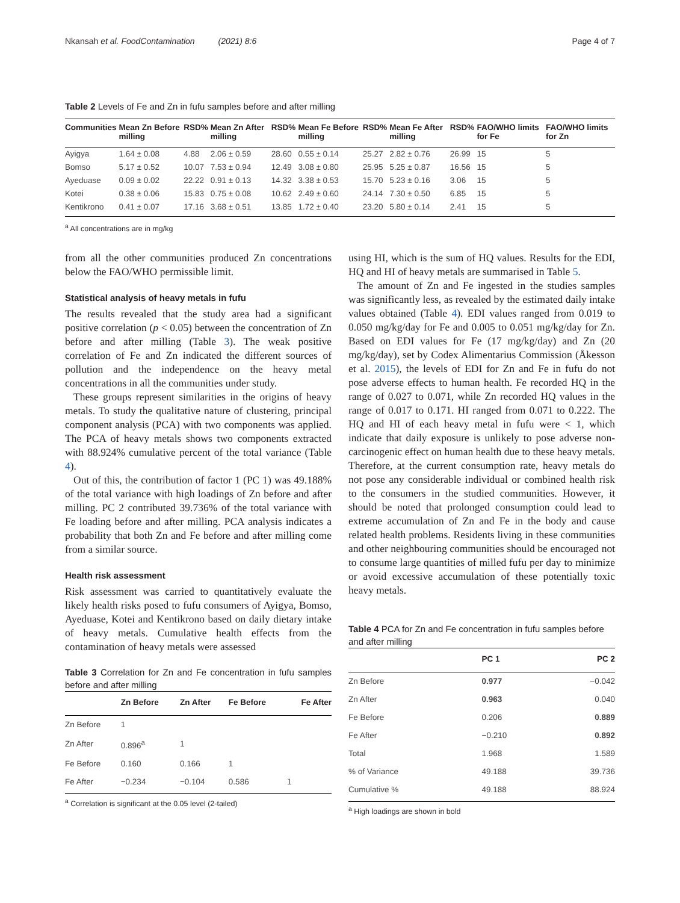Nkansah et al. FoodContamination (2021) 8:6 Page 4 of 7
Table 2 Levels of Fe and Zn in fufu samples before and after milling
| Communities | Mean Zn Before milling | RSD% | Mean Zn After milling | RSD% | Mean Fe Before milling | RSD% | Mean Fe After milling | RSD% | FAO/WHO limits for Fe | FAO/WHO limits for Zn |
| --- | --- | --- | --- | --- | --- | --- | --- | --- | --- | --- |
| Ayigya | 1.64 ± 0.08 | 4.88 | 2.06 ± 0.59 | 28.60 | 0.55 ± 0.14 | 25.27 | 2.82 ± 0.76 | 26.99 | 15 | 5 |
| Bomso | 5.17 ± 0.52 | 10.07 | 7.53 ± 0.94 | 12.49 | 3.08 ± 0.80 | 25.95 | 5.25 ± 0.87 | 16.56 | 15 | 5 |
| Ayeduase | 0.09 ± 0.02 | 22.22 | 0.91 ± 0.13 | 14.32 | 3.38 ± 0.53 | 15.70 | 5.23 ± 0.16 | 3.06 | 15 | 5 |
| Kotei | 0.38 ± 0.06 | 15.83 | 0.75 ± 0.08 | 10.62 | 2.49 ± 0.60 | 24.14 | 7.30 ± 0.50 | 6.85 | 15 | 5 |
| Kentikrono | 0.41 ± 0.07 | 17.16 | 3.68 ± 0.51 | 13.85 | 1.72 ± 0.40 | 23.20 | 5.80 ± 0.14 | 2.41 | 15 | 5 |
<sup>a</sup> All concentrations are in mg/kg
from all the other communities produced Zn concentrations below the FAO/WHO permissible limit.
Statistical analysis of heavy metals in fufu
The results revealed that the study area had a significant positive correlation (p < 0.05) between the concentration of Zn before and after milling (Table 3). The weak positive correlation of Fe and Zn indicated the different sources of pollution and the independence on the heavy metal concentrations in all the communities under study.
These groups represent similarities in the origins of heavy metals. To study the qualitative nature of clustering, principal component analysis (PCA) with two components was applied. The PCA of heavy metals shows two components extracted with 88.924% cumulative percent of the total variance (Table 4).
Out of this, the contribution of factor 1 (PC 1) was 49.188% of the total variance with high loadings of Zn before and after milling. PC 2 contributed 39.736% of the total variance with Fe loading before and after milling. PCA analysis indicates a probability that both Zn and Fe before and after milling come from a similar source.
Health risk assessment
Risk assessment was carried to quantitatively evaluate the likely health risks posed to fufu consumers of Ayigya, Bomso, Ayeduase, Kotei and Kentikrono based on daily dietary intake of heavy metals. Cumulative health effects from the contamination of heavy metals were assessed
Table 3 Correlation for Zn and Fe concentration in fufu samples before and after milling
| | Zn Before | Zn After | Fe Before | Fe After |
| --- | --- | --- | --- | --- |
| Zn Before | 1 | | | |
| Zn After | 0.896<sup>a</sup> | 1 | | |
| Fe Before | 0.160 | 0.166 | 1 | |
| Fe After | −0.234 | −0.104 | 0.586 | 1 |
<sup>a</sup> Correlation is significant at the 0.05 level (2-tailed)
using HI, which is the sum of HQ values. Results for the EDI, HQ and HI of heavy metals are summarised in Table 5.
The amount of Zn and Fe ingested in the studies samples was significantly less, as revealed by the estimated daily intake values obtained (Table 4). EDI values ranged from 0.019 to 0.050 mg/kg/day for Fe and 0.005 to 0.051 mg/kg/day for Zn. Based on EDI values for Fe (17 mg/kg/day) and Zn (20 mg/kg/day), set by Codex Alimentarius Commission (Åkesson et al. 2015), the levels of EDI for Zn and Fe in fufu do not pose adverse effects to human health. Fe recorded HQ in the range of 0.027 to 0.071, while Zn recorded HQ values in the range of 0.017 to 0.171. HI ranged from 0.071 to 0.222. The HQ and HI of each heavy metal in fufu were < 1, which indicate that daily exposure is unlikely to pose adverse non-carcinogenic effect on human health due to these heavy metals. Therefore, at the current consumption rate, heavy metals do not pose any considerable individual or combined health risk to the consumers in the studied communities. However, it should be noted that prolonged consumption could lead to extreme accumulation of Zn and Fe in the body and cause related health problems. Residents living in these communities and other neighbouring communities should be encouraged not to consume large quantities of milled fufu per day to minimize or avoid excessive accumulation of these potentially toxic heavy metals.
Table 4 PCA for Zn and Fe concentration in fufu samples before and after milling
| | PC 1 | PC 2 |
| --- | --- | --- |
| Zn Before | 0.977 | −0.042 |
| Zn After | 0.963 | 0.040 |
| Fe Before | 0.206 | 0.889 |
| Fe After | −0.210 | 0.892 |
| Total | 1.968 | 1.589 |
| % of Variance | 49.188 | 39.736 |
| Cumulative % | 49.188 | 88.924 |
<sup>a</sup> High loadings are shown in bold